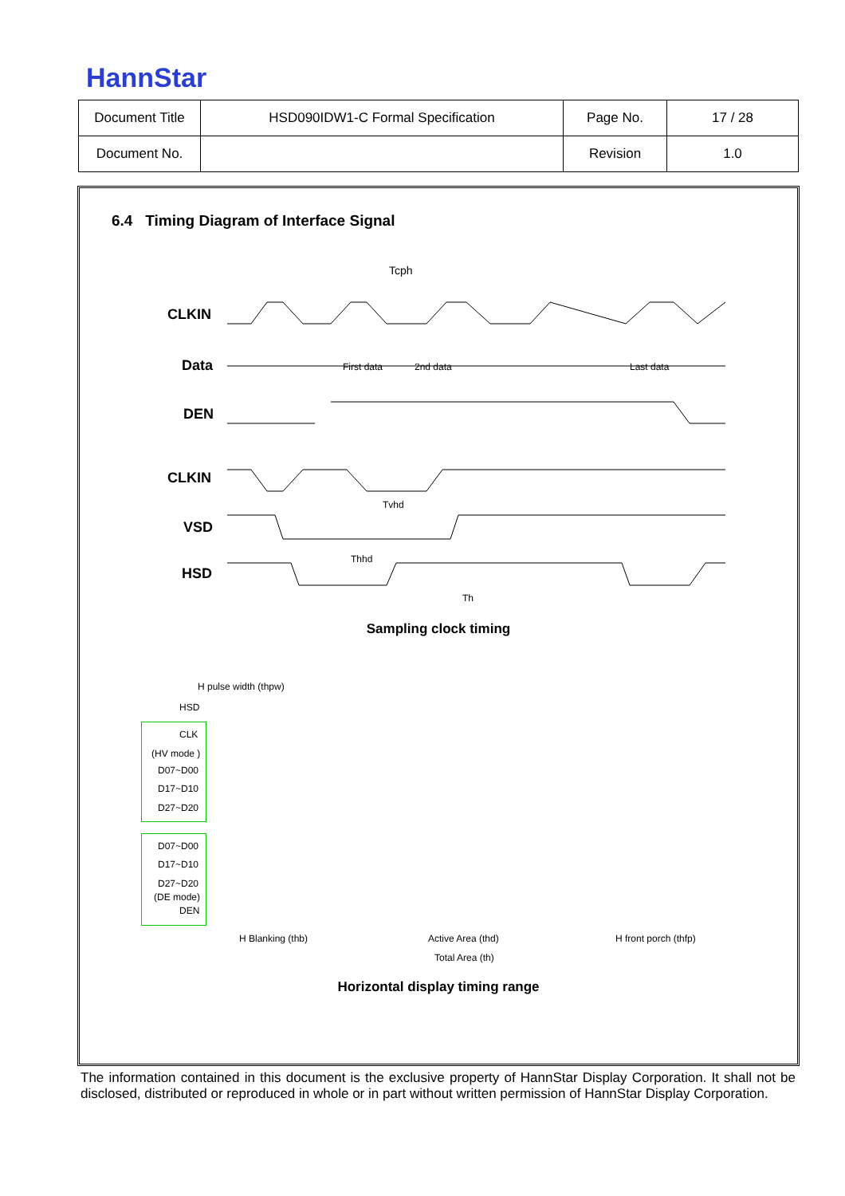HannStar
| Document Title | HSD090IDW1-C Formal Specification | Page No. | 17 / 28 |
| Document No. | | Revision | 1.0 |
6.4 Timing Diagram of Interface Signal
Tcph
CLKIN
Data First data 2nd data Last data
DEN
CLKIN
VSD
HSD
Tvhd
Thhd
Th
Sampling clock timing
H pulse width (thpw)
HSD
CLK
(HV mode )
D07~D00
D17~D10
D27~D20
D07~D00
D17~D10
D27~D20
(DE mode)
DEN
H Blanking (thb) Active Area (thd) H front porch (thfp)
Total Area (th)
Horizontal display timing range
The information contained in this document is the exclusive property of HannStar Display Corporation. It shall not be disclosed, distributed or reproduced in whole or in part without written permission of HannStar Display Corporation.